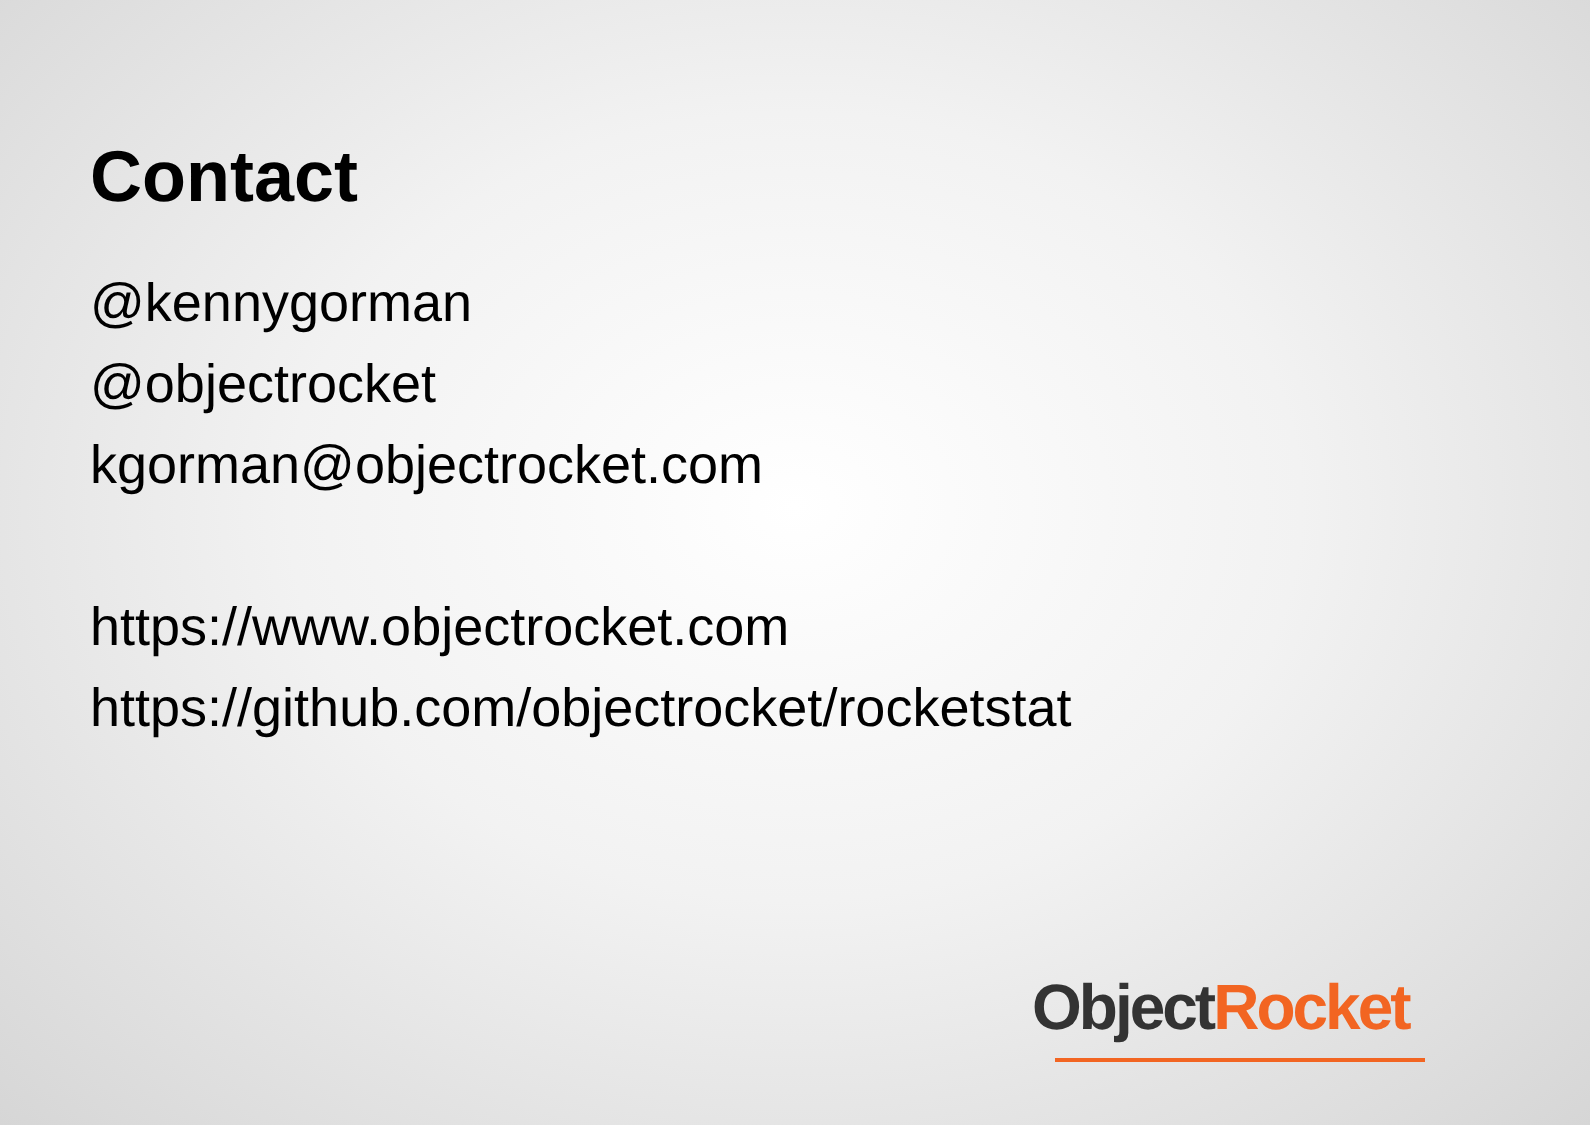Contact
@kennygorman
@objectrocket
kgorman@objectrocket.com
https://www.objectrocket.com
https://github.com/objectrocket/rocketstat
Object Rocket